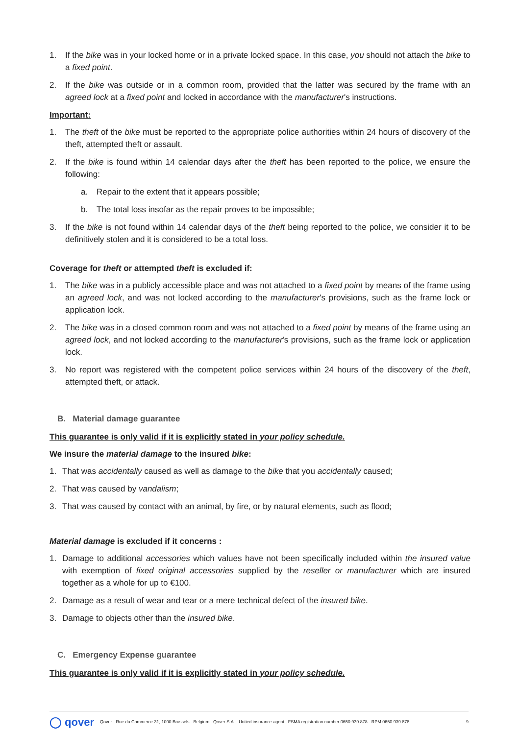1. If the bike was in your locked home or in a private locked space. In this case, you should not attach the bike to a fixed point.
2. If the bike was outside or in a common room, provided that the latter was secured by the frame with an agreed lock at a fixed point and locked in accordance with the manufacturer's instructions.
Important:
1. The theft of the bike must be reported to the appropriate police authorities within 24 hours of discovery of the theft, attempted theft or assault.
2. If the bike is found within 14 calendar days after the theft has been reported to the police, we ensure the following:
a. Repair to the extent that it appears possible;
b. The total loss insofar as the repair proves to be impossible;
3. If the bike is not found within 14 calendar days of the theft being reported to the police, we consider it to be definitively stolen and it is considered to be a total loss.
Coverage for theft or attempted theft is excluded if:
1. The bike was in a publicly accessible place and was not attached to a fixed point by means of the frame using an agreed lock, and was not locked according to the manufacturer's provisions, such as the frame lock or application lock.
2. The bike was in a closed common room and was not attached to a fixed point by means of the frame using an agreed lock, and not locked according to the manufacturer's provisions, such as the frame lock or application lock.
3. No report was registered with the competent police services within 24 hours of the discovery of the theft, attempted theft, or attack.
B. Material damage guarantee
This guarantee is only valid if it is explicitly stated in your policy schedule.
We insure the material damage to the insured bike:
1. That was accidentally caused as well as damage to the bike that you accidentally caused;
2. That was caused by vandalism;
3. That was caused by contact with an animal, by fire, or by natural elements, such as flood;
Material damage is excluded if it concerns :
1. Damage to additional accessories which values have not been specifically included within the insured value with exemption of fixed original accessories supplied by the reseller or manufacturer which are insured together as a whole for up to €100.
2. Damage as a result of wear and tear or a mere technical defect of the insured bike.
3. Damage to objects other than the insured bike.
C. Emergency Expense guarantee
This guarantee is only valid if it is explicitly stated in your policy schedule.
◯ qover Qover - Rue du Commerce 31, 1000 Brussels - Belgium - Qover S.A. - Untied insurance agent - FSMA registration number 0650.939.878 - RPM 0650.939.878. 9